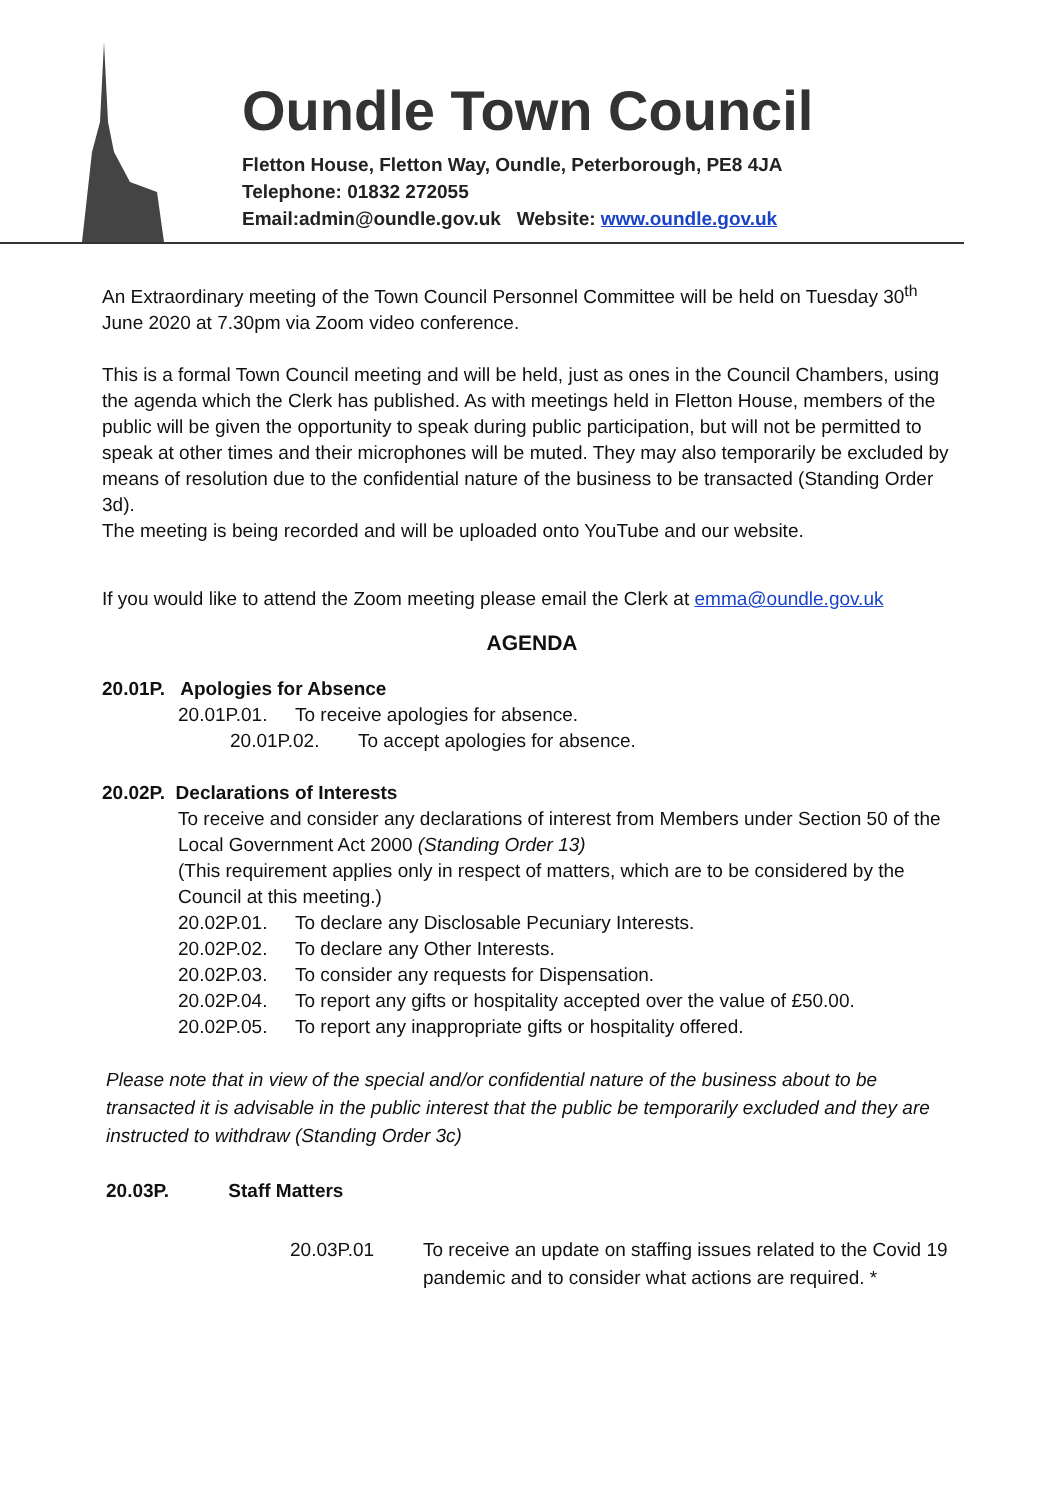Oundle Town Council
Fletton House, Fletton Way, Oundle, Peterborough, PE8 4JA
Telephone: 01832 272055
Email:admin@oundle.gov.uk Website: www.oundle.gov.uk
An Extraordinary meeting of the Town Council Personnel Committee will be held on Tuesday 30<sup>th</sup> June 2020 at 7.30pm via Zoom video conference.
This is a formal Town Council meeting and will be held, just as ones in the Council Chambers, using the agenda which the Clerk has published. As with meetings held in Fletton House, members of the public will be given the opportunity to speak during public participation, but will not be permitted to speak at other times and their microphones will be muted. They may also temporarily be excluded by means of resolution due to the confidential nature of the business to be transacted (Standing Order 3d).
The meeting is being recorded and will be uploaded onto YouTube and our website.
If you would like to attend the Zoom meeting please email the Clerk at emma@oundle.gov.uk
AGENDA
20.01P. Apologies for Absence
20.01P.01. To receive apologies for absence.
20.01P.02. To accept apologies for absence.
20.02P. Declarations of Interests
To receive and consider any declarations of interest from Members under Section 50 of the Local Government Act 2000 (Standing Order 13)
(This requirement applies only in respect of matters, which are to be considered by the Council at this meeting.)
20.02P.01. To declare any Disclosable Pecuniary Interests.
20.02P.02. To declare any Other Interests.
20.02P.03. To consider any requests for Dispensation.
20.02P.04. To report any gifts or hospitality accepted over the value of £50.00.
20.02P.05. To report any inappropriate gifts or hospitality offered.
Please note that in view of the special and/or confidential nature of the business about to be transacted it is advisable in the public interest that the public be temporarily excluded and they are instructed to withdraw (Standing Order 3c)
20.03P. Staff Matters
20.03P.01 To receive an update on staffing issues related to the Covid 19 pandemic and to consider what actions are required. *